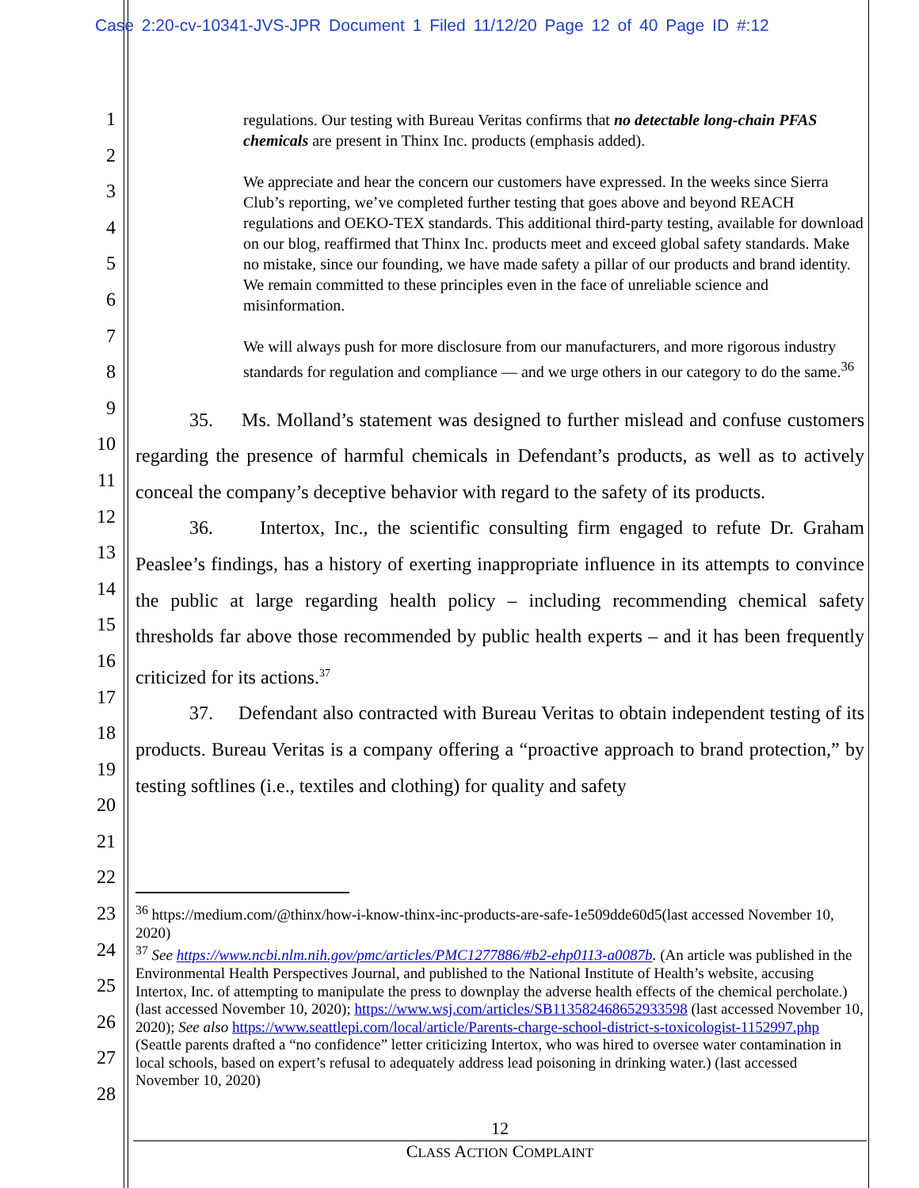Case 2:20-cv-10341-JVS-JPR Document 1 Filed 11/12/20 Page 12 of 40 Page ID #:12
1
2
3
4
5
6
7
8
9
10
11
12
13
14
15
16
17
18
19
20
21
22
23
24
25
26
27
28
regulations. Our testing with Bureau Veritas confirms that no detectable long-chain PFAS chemicals are present in Thinx Inc. products (emphasis added).
We appreciate and hear the concern our customers have expressed. In the weeks since Sierra Club’s reporting, we’ve completed further testing that goes above and beyond REACH regulations and OEKO-TEX standards. This additional third-party testing, available for download on our blog, reaffirmed that Thinx Inc. products meet and exceed global safety standards. Make no mistake, since our founding, we have made safety a pillar of our products and brand identity. We remain committed to these principles even in the face of unreliable science and misinformation.
We will always push for more disclosure from our manufacturers, and more rigorous industry standards for regulation and compliance — and we urge others in our category to do the same.<sup>36</sup>
35. Ms. Molland’s statement was designed to further mislead and confuse customers regarding the presence of harmful chemicals in Defendant’s products, as well as to actively conceal the company’s deceptive behavior with regard to the safety of its products.
36. Intertox, Inc., the scientific consulting firm engaged to refute Dr. Graham Peaslee’s findings, has a history of exerting inappropriate influence in its attempts to convince the public at large regarding health policy – including recommending chemical safety thresholds far above those recommended by public health experts – and it has been frequently criticized for its actions.<sup>37</sup>
37. Defendant also contracted with Bureau Veritas to obtain independent testing of its products. Bureau Veritas is a company offering a “proactive approach to brand protection,” by testing softlines (i.e., textiles and clothing) for quality and safety
<sup>36</sup> https://medium.com/@thinx/how-i-know-thinx-inc-products-are-safe-1e509dde60d5(last accessed November 10, 2020)
<sup>37</sup> See https://www.ncbi.nlm.nih.gov/pmc/articles/PMC1277886/#b2-ehp0113-a0087b. (An article was published in the Environmental Health Perspectives Journal, and published to the National Institute of Health’s website, accusing Intertox, Inc. of attempting to manipulate the press to downplay the adverse health effects of the chemical percholate.) (last accessed November 10, 2020); https://www.wsj.com/articles/SB113582468652933598 (last accessed November 10, 2020); See also https://www.seattlepi.com/local/article/Parents-charge-school-district-s-toxicologist-1152997.php (Seattle parents drafted a “no confidence” letter criticizing Intertox, who was hired to oversee water contamination in local schools, based on expert’s refusal to adequately address lead poisoning in drinking water.) (last accessed November 10, 2020)
12
CLASS ACTION COMPLAINT